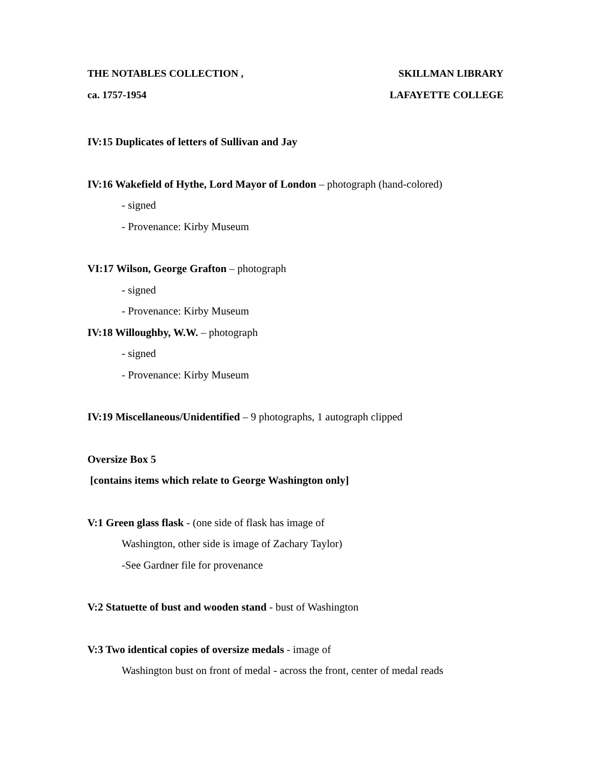THE NOTABLES COLLECTION , SKILLMAN LIBRARY
ca. 1757-1954 LAFAYETTE COLLEGE
IV:15 Duplicates of letters of Sullivan and Jay
IV:16 Wakefield of Hythe, Lord Mayor of London – photograph (hand-colored)
- signed
- Provenance: Kirby Museum
VI:17 Wilson, George Grafton – photograph
- signed
- Provenance: Kirby Museum
IV:18 Willoughby, W.W. – photograph
- signed
- Provenance: Kirby Museum
IV:19 Miscellaneous/Unidentified – 9 photographs, 1 autograph clipped
Oversize Box 5
[contains items which relate to George Washington only]
V:1 Green glass flask - (one side of flask has image of
Washington, other side is image of Zachary Taylor)
-See Gardner file for provenance
V:2 Statuette of bust and wooden stand - bust of Washington
V:3 Two identical copies of oversize medals - image of
Washington bust on front of medal - across the front, center of medal reads